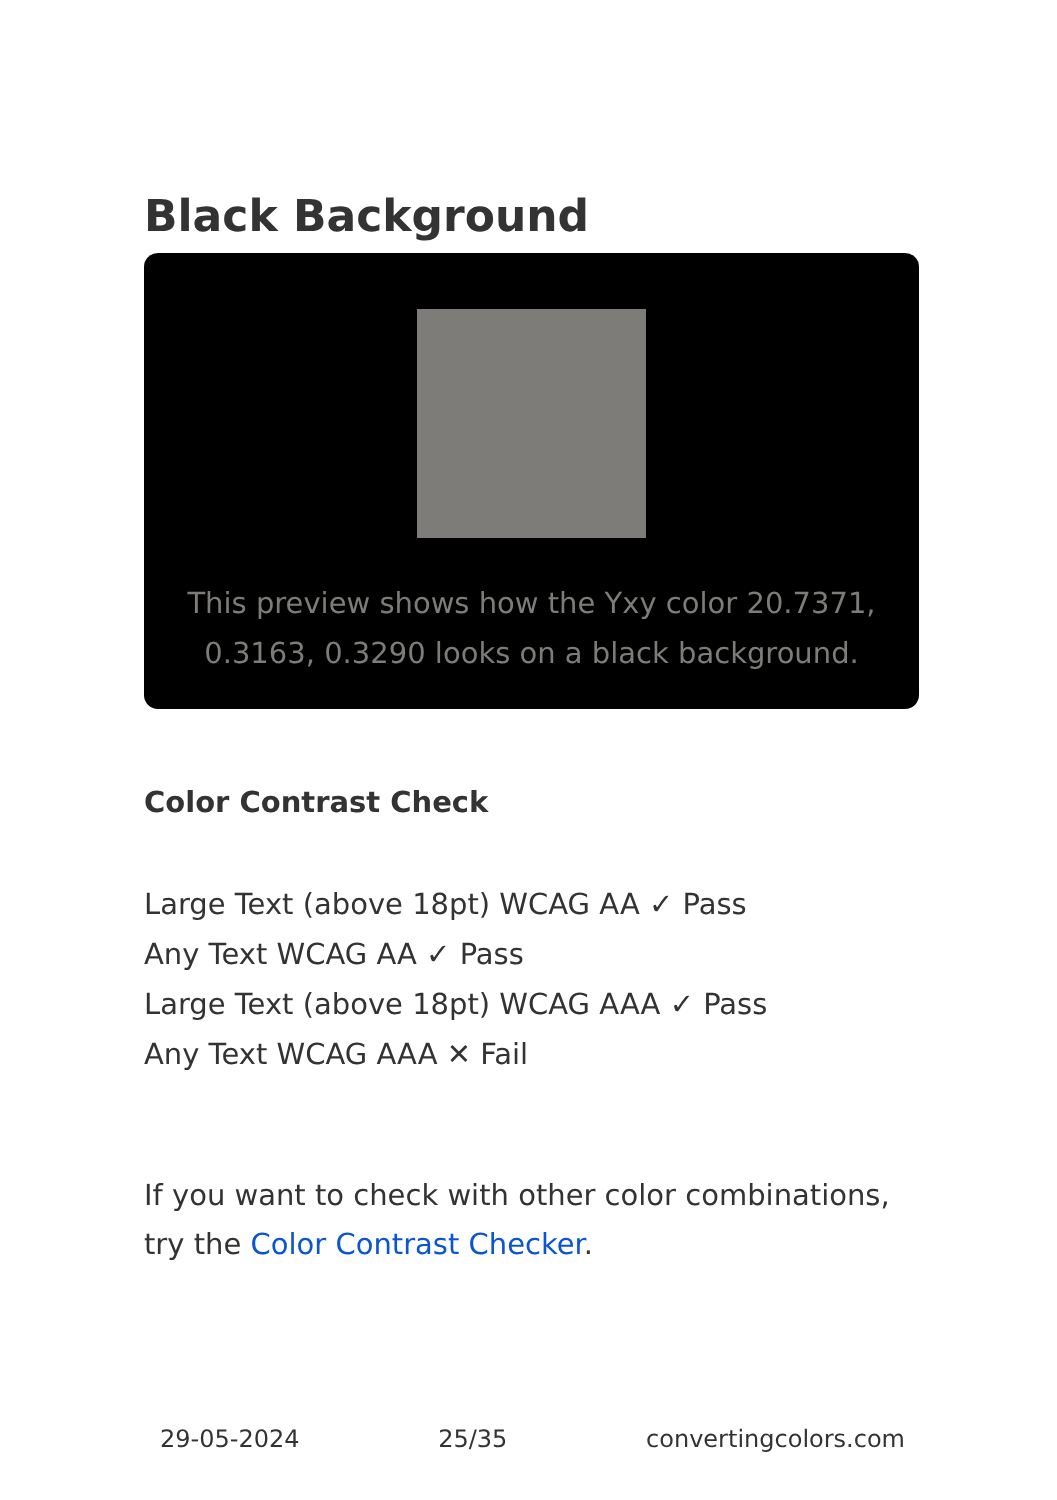Black Background
This preview shows how the Yxy color 20.7371, 0.3163, 0.3290 looks on a black background.
Color Contrast Check
Large Text (above 18pt) WCAG AA ✓ Pass
Any Text WCAG AA ✓ Pass
Large Text (above 18pt) WCAG AAA ✓ Pass
Any Text WCAG AAA ✕ Fail
If you want to check with other color combinations, try the Color Contrast Checker.
29-05-2024 25/35 convertingcolors.com